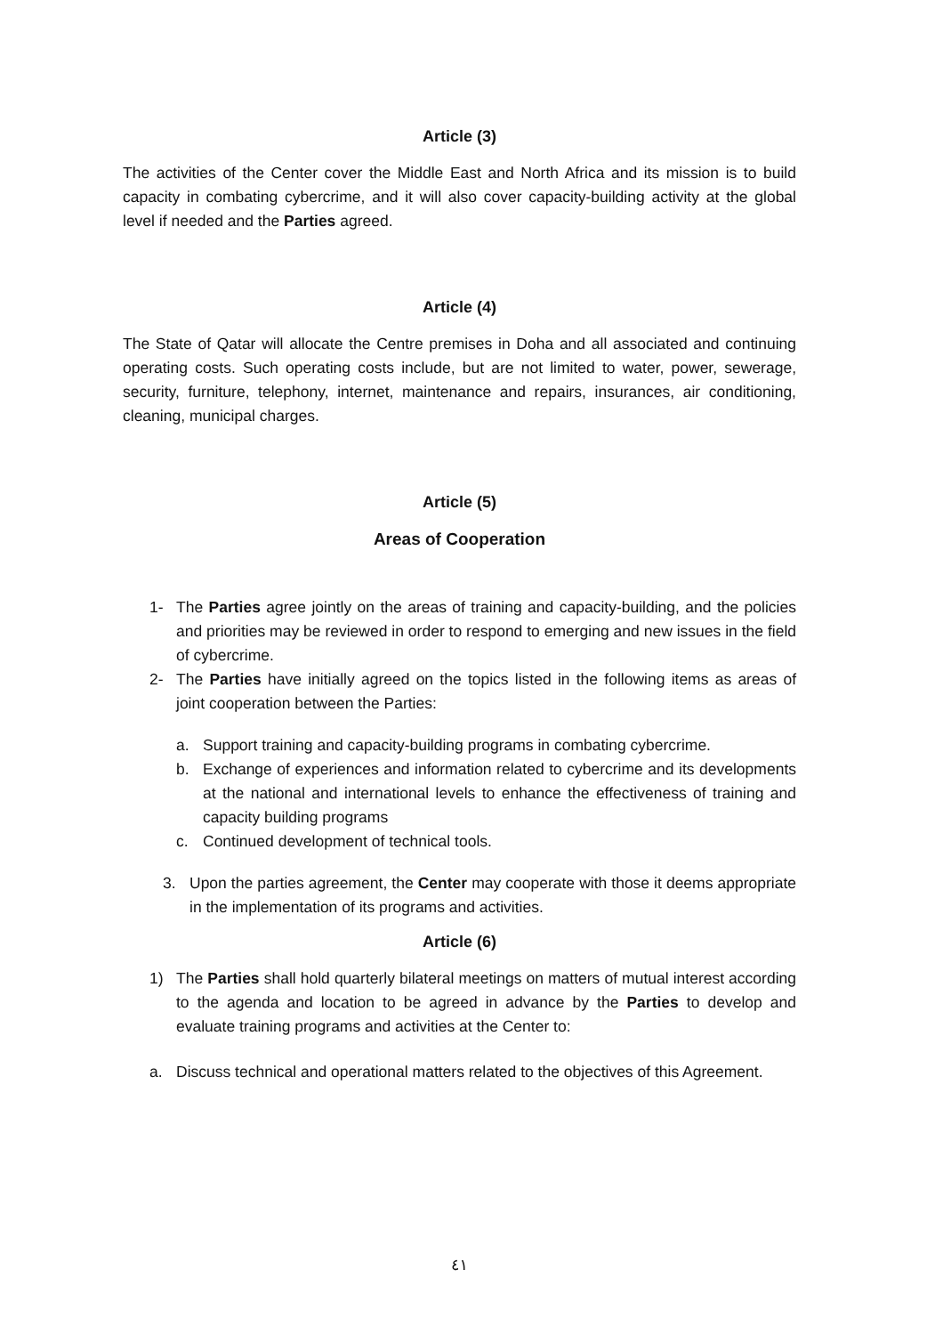Article (3)
The activities of the Center cover the Middle East and North Africa and its mission is to build capacity in combating cybercrime, and it will also cover capacity-building activity at the global level if needed and the Parties agreed.
Article (4)
The State of Qatar will allocate the Centre premises in Doha and all associated and continuing operating costs. Such operating costs include, but are not limited to water, power, sewerage, security, furniture, telephony, internet, maintenance and repairs, insurances, air conditioning, cleaning, municipal charges.
Article (5)
Areas of Cooperation
1- The Parties agree jointly on the areas of training and capacity-building, and the policies and priorities may be reviewed in order to respond to emerging and new issues in the field of cybercrime.
2- The Parties have initially agreed on the topics listed in the following items as areas of joint cooperation between the Parties:
a. Support training and capacity-building programs in combating cybercrime.
b. Exchange of experiences and information related to cybercrime and its developments at the national and international levels to enhance the effectiveness of training and capacity building programs
c. Continued development of technical tools.
3. Upon the parties agreement, the Center may cooperate with those it deems appropriate in the implementation of its programs and activities.
Article (6)
1) The Parties shall hold quarterly bilateral meetings on matters of mutual interest according to the agenda and location to be agreed in advance by the Parties to develop and evaluate training programs and activities at the Center to:
a. Discuss technical and operational matters related to the objectives of this Agreement.
٤١